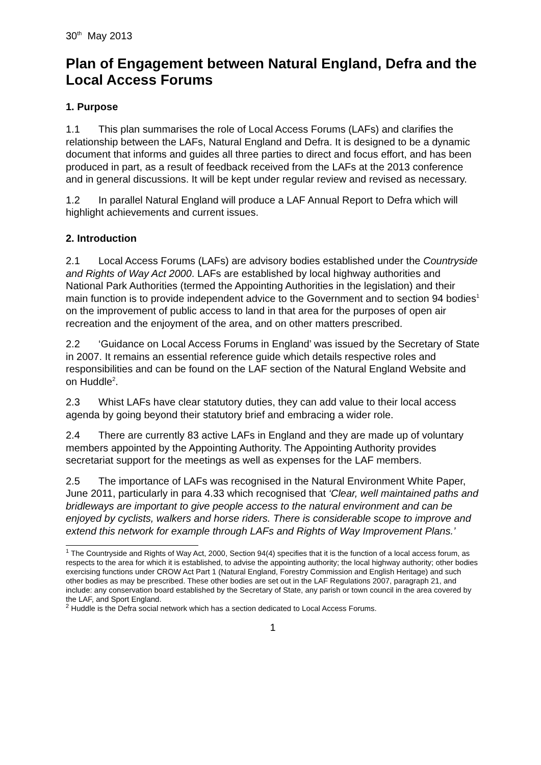30<sup>th</sup> May 2013
Plan of Engagement between Natural England, Defra and the Local Access Forums
1. Purpose
1.1 This plan summarises the role of Local Access Forums (LAFs) and clarifies the relationship between the LAFs, Natural England and Defra. It is designed to be a dynamic document that informs and guides all three parties to direct and focus effort, and has been produced in part, as a result of feedback received from the LAFs at the 2013 conference and in general discussions. It will be kept under regular review and revised as necessary.
1.2 In parallel Natural England will produce a LAF Annual Report to Defra which will highlight achievements and current issues.
2. Introduction
2.1 Local Access Forums (LAFs) are advisory bodies established under the Countryside and Rights of Way Act 2000. LAFs are established by local highway authorities and National Park Authorities (termed the Appointing Authorities in the legislation) and their main function is to provide independent advice to the Government and to section 94 bodies<sup>1</sup> on the improvement of public access to land in that area for the purposes of open air recreation and the enjoyment of the area, and on other matters prescribed.
2.2 ‘Guidance on Local Access Forums in England’ was issued by the Secretary of State in 2007. It remains an essential reference guide which details respective roles and responsibilities and can be found on the LAF section of the Natural England Website and on Huddle<sup>2</sup>.
2.3 Whist LAFs have clear statutory duties, they can add value to their local access agenda by going beyond their statutory brief and embracing a wider role.
2.4 There are currently 83 active LAFs in England and they are made up of voluntary members appointed by the Appointing Authority. The Appointing Authority provides secretariat support for the meetings as well as expenses for the LAF members.
2.5 The importance of LAFs was recognised in the Natural Environment White Paper, June 2011, particularly in para 4.33 which recognised that ‘Clear, well maintained paths and bridleways are important to give people access to the natural environment and can be enjoyed by cyclists, walkers and horse riders. There is considerable scope to improve and extend this network for example through LAFs and Rights of Way Improvement Plans.’
<sup>1</sup> The Countryside and Rights of Way Act, 2000, Section 94(4) specifies that it is the function of a local access forum, as respects to the area for which it is established, to advise the appointing authority; the local highway authority; other bodies exercising functions under CROW Act Part 1 (Natural England, Forestry Commission and English Heritage) and such other bodies as may be prescribed. These other bodies are set out in the LAF Regulations 2007, paragraph 21, and include: any conservation board established by the Secretary of State, any parish or town council in the area covered by the LAF, and Sport England.
<sup>2</sup> Huddle is the Defra social network which has a section dedicated to Local Access Forums.
1